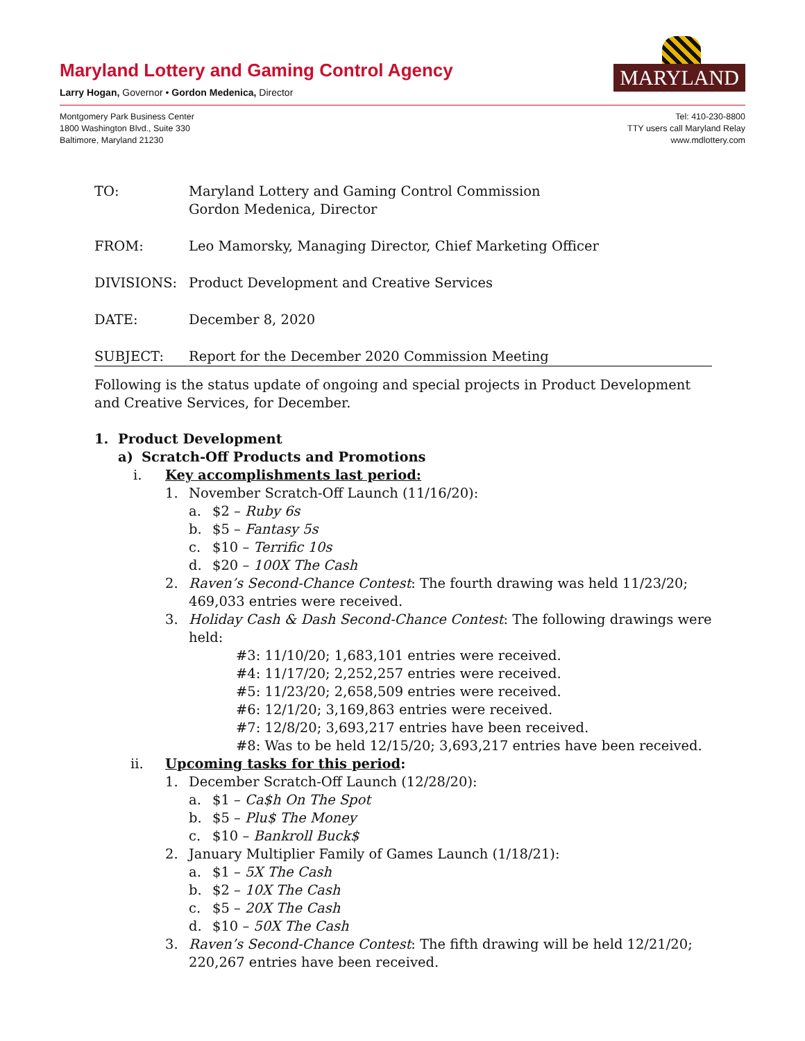Maryland Lottery and Gaming Control Agency
Larry Hogan, Governor • Gordon Medenica, Director
MARYLAND
Montgomery Park Business Center
1800 Washington Blvd., Suite 330
Baltimore, Maryland 21230
Tel: 410-230-8800
TTY users call Maryland Relay
www.mdlottery.com
TO: Maryland Lottery and Gaming Control Commission
Gordon Medenica, Director
FROM: Leo Mamorsky, Managing Director, Chief Marketing Officer
DIVISIONS: Product Development and Creative Services
DATE: December 8, 2020
SUBJECT: Report for the December 2020 Commission Meeting
Following is the status update of ongoing and special projects in Product Development and Creative Services, for December.
1. Product Development
a) Scratch-Off Products and Promotions
i. Key accomplishments last period:
1. November Scratch-Off Launch (11/16/20):
a. $2 – Ruby 6s
b. $5 – Fantasy 5s
c. $10 – Terrific 10s
d. $20 – 100X The Cash
2. Raven’s Second-Chance Contest: The fourth drawing was held 11/23/20; 469,033 entries were received.
3. Holiday Cash & Dash Second-Chance Contest: The following drawings were held:
#3: 11/10/20; 1,683,101 entries were received.
#4: 11/17/20; 2,252,257 entries were received.
#5: 11/23/20; 2,658,509 entries were received.
#6: 12/1/20; 3,169,863 entries were received.
#7: 12/8/20; 3,693,217 entries have been received.
#8: Was to be held 12/15/20; 3,693,217 entries have been received.
ii. Upcoming tasks for this period:
1. December Scratch-Off Launch (12/28/20):
a. $1 – Ca$h On The Spot
b. $5 – Plu$ The Money
c. $10 – Bankroll Buck$
2. January Multiplier Family of Games Launch (1/18/21):
a. $1 – 5X The Cash
b. $2 – 10X The Cash
c. $5 – 20X The Cash
d. $10 – 50X The Cash
3. Raven’s Second-Chance Contest: The fifth drawing will be held 12/21/20; 220,267 entries have been received.